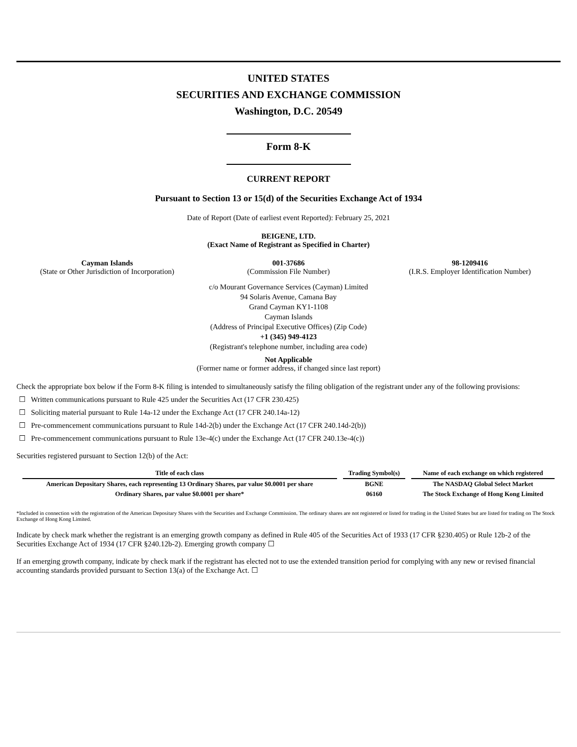UNITED STATES
SECURITIES AND EXCHANGE COMMISSION
Washington, D.C. 20549
Form 8-K
CURRENT REPORT
Pursuant to Section 13 or 15(d) of the Securities Exchange Act of 1934
Date of Report (Date of earliest event Reported): February 25, 2021
BEIGENE, LTD.
(Exact Name of Registrant as Specified in Charter)
Cayman Islands
(State or Other Jurisdiction of Incorporation)
001-37686
(Commission File Number)
98-1209416
(I.R.S. Employer Identification Number)
c/o Mourant Governance Services (Cayman) Limited
94 Solaris Avenue, Camana Bay
Grand Cayman KY1-1108
Cayman Islands
(Address of Principal Executive Offices) (Zip Code)
+1 (345) 949-4123
(Registrant's telephone number, including area code)
Not Applicable
(Former name or former address, if changed since last report)
Check the appropriate box below if the Form 8-K filing is intended to simultaneously satisfy the filing obligation of the registrant under any of the following provisions:
☐ Written communications pursuant to Rule 425 under the Securities Act (17 CFR 230.425)
☐ Soliciting material pursuant to Rule 14a-12 under the Exchange Act (17 CFR 240.14a-12)
☐ Pre-commencement communications pursuant to Rule 14d-2(b) under the Exchange Act (17 CFR 240.14d-2(b))
☐ Pre-commencement communications pursuant to Rule 13e-4(c) under the Exchange Act (17 CFR 240.13e-4(c))
Securities registered pursuant to Section 12(b) of the Act:
| Title of each class | Trading Symbol(s) | Name of each exchange on which registered |
| --- | --- | --- |
| American Depositary Shares, each representing 13 Ordinary Shares, par value $0.0001 per share | BGNE | The NASDAQ Global Select Market |
| Ordinary Shares, par value $0.0001 per share* | 06160 | The Stock Exchange of Hong Kong Limited |
*Included in connection with the registration of the American Depositary Shares with the Securities and Exchange Commission. The ordinary shares are not registered or listed for trading in the United States but are listed for trading on The Stock Exchange of Hong Kong Limited.
Indicate by check mark whether the registrant is an emerging growth company as defined in Rule 405 of the Securities Act of 1933 (17 CFR §230.405) or Rule 12b-2 of the Securities Exchange Act of 1934 (17 CFR §240.12b-2). Emerging growth company ☐
If an emerging growth company, indicate by check mark if the registrant has elected not to use the extended transition period for complying with any new or revised financial accounting standards provided pursuant to Section 13(a) of the Exchange Act. ☐